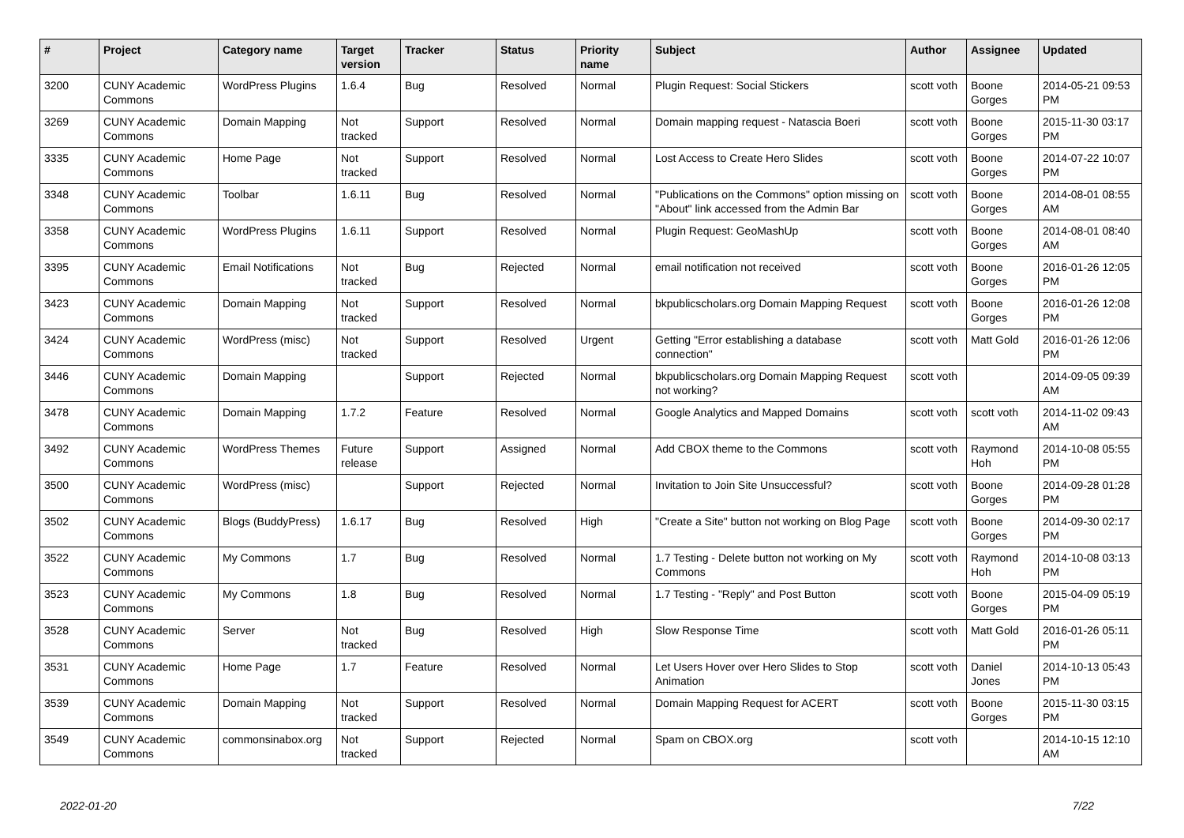| # | Project | Category name | Target version | Tracker | Status | Priority name | Subject | Author | Assignee | Updated |
| --- | --- | --- | --- | --- | --- | --- | --- | --- | --- | --- |
| 3200 | CUNY Academic Commons | WordPress Plugins | 1.6.4 | Bug | Resolved | Normal | Plugin Request: Social Stickers | scott voth | Boone Gorges | 2014-05-21 09:53 PM |
| 3269 | CUNY Academic Commons | Domain Mapping | Not tracked | Support | Resolved | Normal | Domain mapping request - Natascia Boeri | scott voth | Boone Gorges | 2015-11-30 03:17 PM |
| 3335 | CUNY Academic Commons | Home Page | Not tracked | Support | Resolved | Normal | Lost Access to Create Hero Slides | scott voth | Boone Gorges | 2014-07-22 10:07 PM |
| 3348 | CUNY Academic Commons | Toolbar | 1.6.11 | Bug | Resolved | Normal | "Publications on the Commons" option missing on "About" link accessed from the Admin Bar | scott voth | Boone Gorges | 2014-08-01 08:55 AM |
| 3358 | CUNY Academic Commons | WordPress Plugins | 1.6.11 | Support | Resolved | Normal | Plugin Request: GeoMashUp | scott voth | Boone Gorges | 2014-08-01 08:40 AM |
| 3395 | CUNY Academic Commons | Email Notifications | Not tracked | Bug | Rejected | Normal | email notification not received | scott voth | Boone Gorges | 2016-01-26 12:05 PM |
| 3423 | CUNY Academic Commons | Domain Mapping | Not tracked | Support | Resolved | Normal | bkpublicscholars.org Domain Mapping Request | scott voth | Boone Gorges | 2016-01-26 12:08 PM |
| 3424 | CUNY Academic Commons | WordPress (misc) | Not tracked | Support | Resolved | Urgent | Getting "Error establishing a database connection" | scott voth | Matt Gold | 2016-01-26 12:06 PM |
| 3446 | CUNY Academic Commons | Domain Mapping | | Support | Rejected | Normal | bkpublicscholars.org Domain Mapping Request not working? | scott voth | | 2014-09-05 09:39 AM |
| 3478 | CUNY Academic Commons | Domain Mapping | 1.7.2 | Feature | Resolved | Normal | Google Analytics and Mapped Domains | scott voth | scott voth | 2014-11-02 09:43 AM |
| 3492 | CUNY Academic Commons | WordPress Themes | Future release | Support | Assigned | Normal | Add CBOX theme to the Commons | scott voth | Raymond Hoh | 2014-10-08 05:55 PM |
| 3500 | CUNY Academic Commons | WordPress (misc) | | Support | Rejected | Normal | Invitation to Join Site Unsuccessful? | scott voth | Boone Gorges | 2014-09-28 01:28 PM |
| 3502 | CUNY Academic Commons | Blogs (BuddyPress) | 1.6.17 | Bug | Resolved | High | "Create a Site" button not working on Blog Page | scott voth | Boone Gorges | 2014-09-30 02:17 PM |
| 3522 | CUNY Academic Commons | My Commons | 1.7 | Bug | Resolved | Normal | 1.7 Testing - Delete button not working on My Commons | scott voth | Raymond Hoh | 2014-10-08 03:13 PM |
| 3523 | CUNY Academic Commons | My Commons | 1.8 | Bug | Resolved | Normal | 1.7 Testing - "Reply" and Post Button | scott voth | Boone Gorges | 2015-04-09 05:19 PM |
| 3528 | CUNY Academic Commons | Server | Not tracked | Bug | Resolved | High | Slow Response Time | scott voth | Matt Gold | 2016-01-26 05:11 PM |
| 3531 | CUNY Academic Commons | Home Page | 1.7 | Feature | Resolved | Normal | Let Users Hover over Hero Slides to Stop Animation | scott voth | Daniel Jones | 2014-10-13 05:43 PM |
| 3539 | CUNY Academic Commons | Domain Mapping | Not tracked | Support | Resolved | Normal | Domain Mapping Request for ACERT | scott voth | Boone Gorges | 2015-11-30 03:15 PM |
| 3549 | CUNY Academic Commons | commonsinabox.org | Not tracked | Support | Rejected | Normal | Spam on CBOX.org | scott voth | | 2014-10-15 12:10 AM |
2022-01-20 7/22